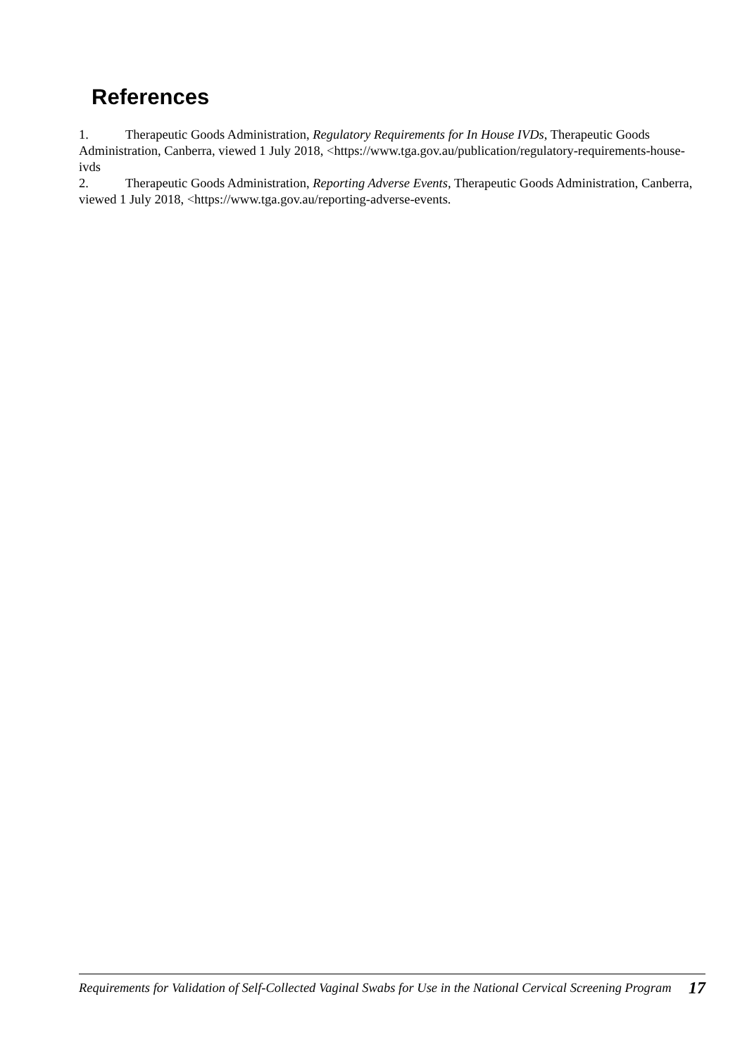References
1. Therapeutic Goods Administration, Regulatory Requirements for In House IVDs, Therapeutic Goods Administration, Canberra, viewed 1 July 2018, <https://www.tga.gov.au/publication/regulatory-requirements-house-ivds
2. Therapeutic Goods Administration, Reporting Adverse Events, Therapeutic Goods Administration, Canberra, viewed 1 July 2018, <https://www.tga.gov.au/reporting-adverse-events.
Requirements for Validation of Self-Collected Vaginal Swabs for Use in the National Cervical Screening Program 17